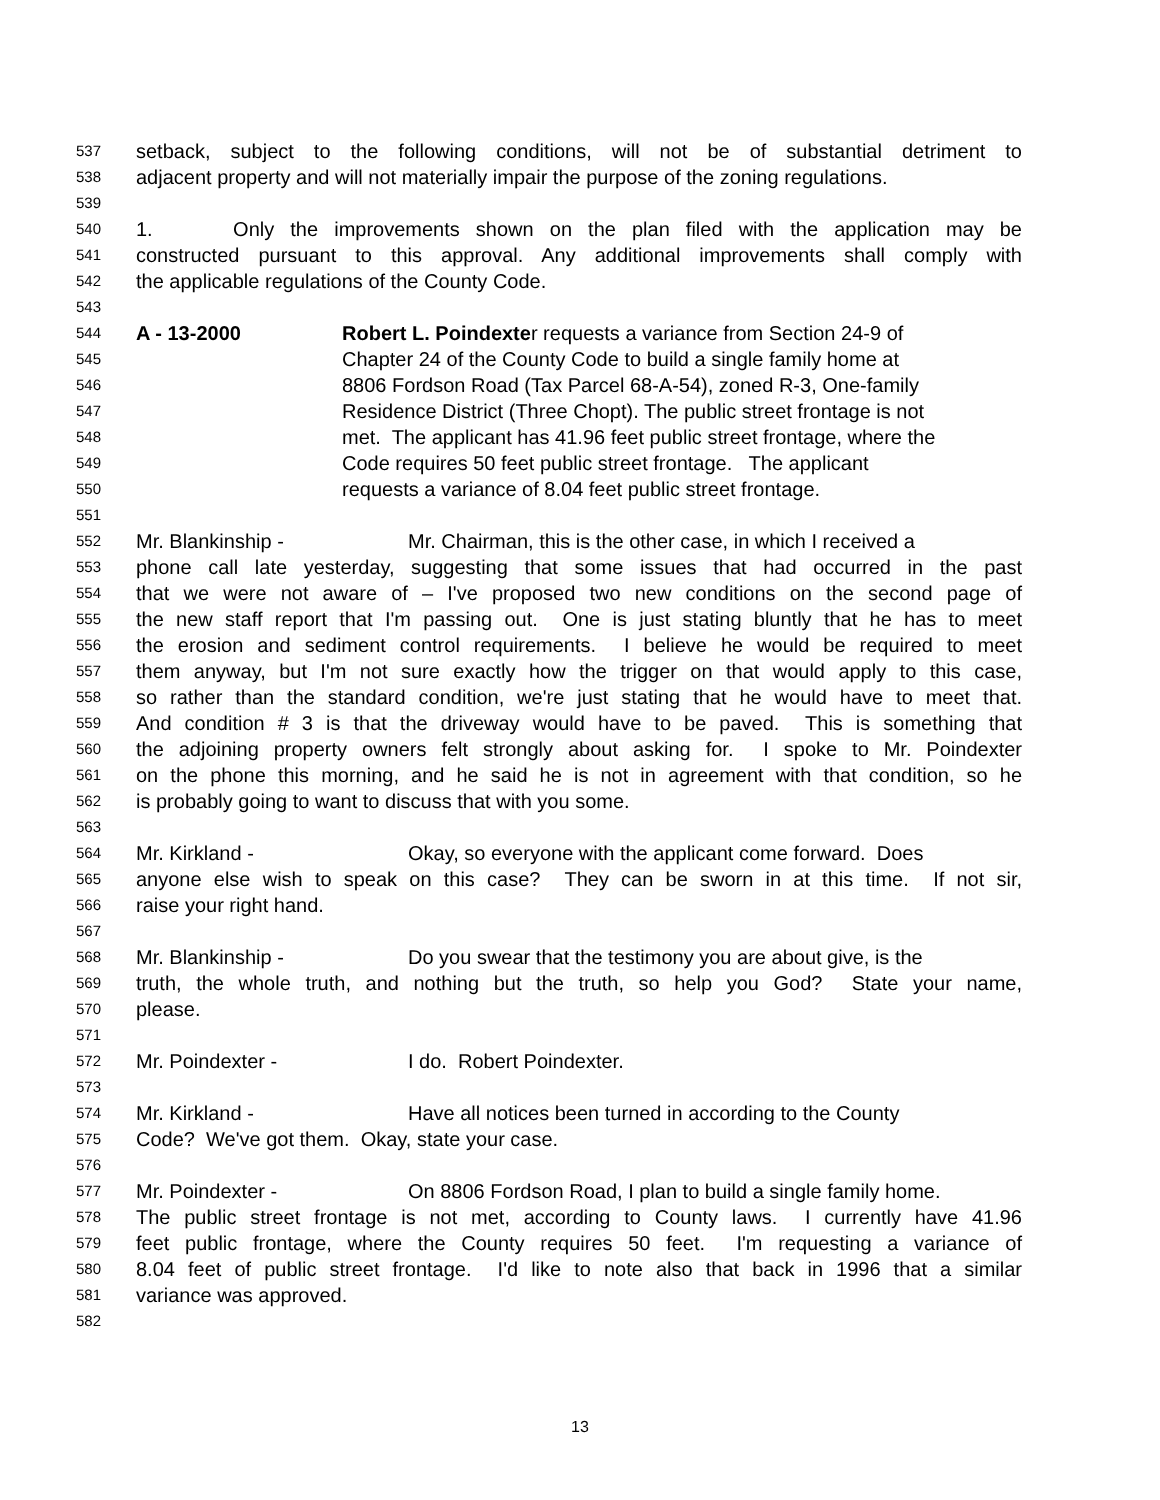537 setback, subject to the following conditions, will not be of substantial detriment to
538 adjacent property and will not materially impair the purpose of the zoning regulations.
539
540 1. Only the improvements shown on the plan filed with the application may be
541 constructed pursuant to this approval. Any additional improvements shall comply with
542 the applicable regulations of the County Code.
543
544 A - 13-2000 Robert L. Poindexter requests a variance from Section 24-9 of
545 Chapter 24 of the County Code to build a single family home at
546 8806 Fordson Road (Tax Parcel 68-A-54), zoned R-3, One-family
547 Residence District (Three Chopt). The public street frontage is not
548 met. The applicant has 41.96 feet public street frontage, where the
549 Code requires 50 feet public street frontage. The applicant
550 requests a variance of 8.04 feet public street frontage.
551
552 Mr. Blankinship - Mr. Chairman, this is the other case, in which I received a
553 phone call late yesterday, suggesting that some issues that had occurred in the past
554 that we were not aware of – I've proposed two new conditions on the second page of
555 the new staff report that I'm passing out. One is just stating bluntly that he has to meet
556 the erosion and sediment control requirements. I believe he would be required to meet
557 them anyway, but I'm not sure exactly how the trigger on that would apply to this case,
558 so rather than the standard condition, we're just stating that he would have to meet that.
559 And condition # 3 is that the driveway would have to be paved. This is something that
560 the adjoining property owners felt strongly about asking for. I spoke to Mr. Poindexter
561 on the phone this morning, and he said he is not in agreement with that condition, so he
562 is probably going to want to discuss that with you some.
563
564 Mr. Kirkland - Okay, so everyone with the applicant come forward. Does
565 anyone else wish to speak on this case? They can be sworn in at this time. If not sir,
566 raise your right hand.
567
568 Mr. Blankinship - Do you swear that the testimony you are about give, is the
569 truth, the whole truth, and nothing but the truth, so help you God? State your name,
570 please.
571
572 Mr. Poindexter - I do. Robert Poindexter.
573
574 Mr. Kirkland - Have all notices been turned in according to the County
575 Code? We've got them. Okay, state your case.
576
577 Mr. Poindexter - On 8806 Fordson Road, I plan to build a single family home.
578 The public street frontage is not met, according to County laws. I currently have 41.96
579 feet public frontage, where the County requires 50 feet. I'm requesting a variance of
580 8.04 feet of public street frontage. I'd like to note also that back in 1996 that a similar
581 variance was approved.
582
13